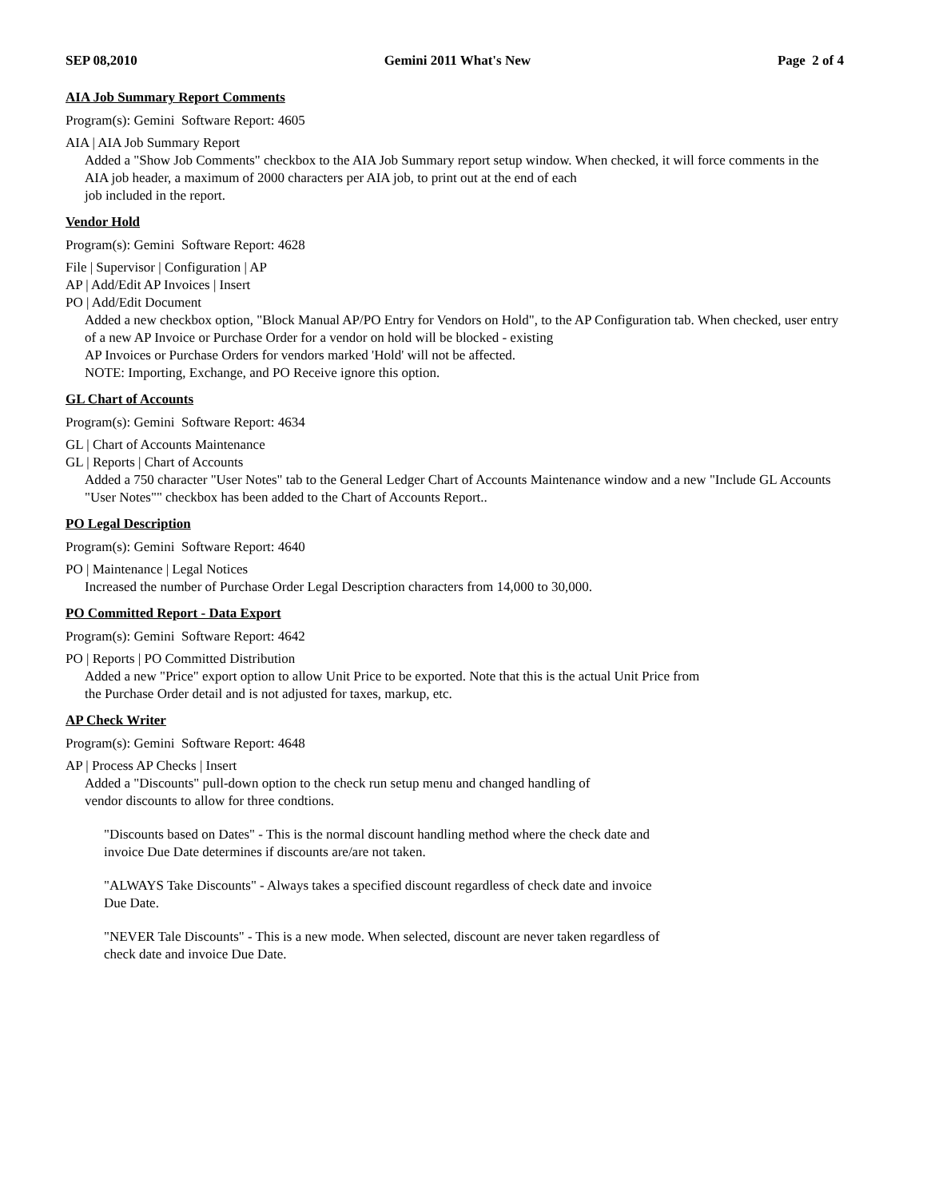SEP 08,2010 Gemini 2011 What's New Page 2 of 4
AIA Job Summary Report Comments
Program(s): Gemini Software Report: 4605
AIA | AIA Job Summary Report
Added a "Show Job Comments" checkbox to the AIA Job Summary report setup window. When checked, it will force comments in the AIA job header, a maximum of 2000 characters per AIA job, to print out at the end of each
job included in the report.
Vendor Hold
Program(s): Gemini Software Report: 4628
File | Supervisor | Configuration | AP
AP | Add/Edit AP Invoices | Insert
PO | Add/Edit Document
Added a new checkbox option, "Block Manual AP/PO Entry for Vendors on Hold", to the AP Configuration tab. When checked, user entry of a new AP Invoice or Purchase Order for a vendor on hold will be blocked - existing
AP Invoices or Purchase Orders for vendors marked 'Hold' will not be affected.
NOTE: Importing, Exchange, and PO Receive ignore this option.
GL Chart of Accounts
Program(s): Gemini Software Report: 4634
GL | Chart of Accounts Maintenance
GL | Reports | Chart of Accounts
Added a 750 character "User Notes" tab to the General Ledger Chart of Accounts Maintenance window and a new "Include GL Accounts "User Notes"" checkbox has been added to the Chart of Accounts Report..
PO Legal Description
Program(s): Gemini Software Report: 4640
PO | Maintenance | Legal Notices
Increased the number of Purchase Order Legal Description characters from 14,000 to 30,000.
PO Committed Report - Data Export
Program(s): Gemini Software Report: 4642
PO | Reports | PO Committed Distribution
Added a new "Price" export option to allow Unit Price to be exported. Note that this is the actual Unit Price from
the Purchase Order detail and is not adjusted for taxes, markup, etc.
AP Check Writer
Program(s): Gemini Software Report: 4648
AP | Process AP Checks | Insert
Added a "Discounts" pull-down option to the check run setup menu and changed handling of
vendor discounts to allow for three condtions.
"Discounts based on Dates" - This is the normal discount handling method where the check date and
invoice Due Date determines if discounts are/are not taken.
"ALWAYS Take Discounts" - Always takes a specified discount regardless of check date and invoice
Due Date.
"NEVER Tale Discounts" - This is a new mode. When selected, discount are never taken regardless of
check date and invoice Due Date.